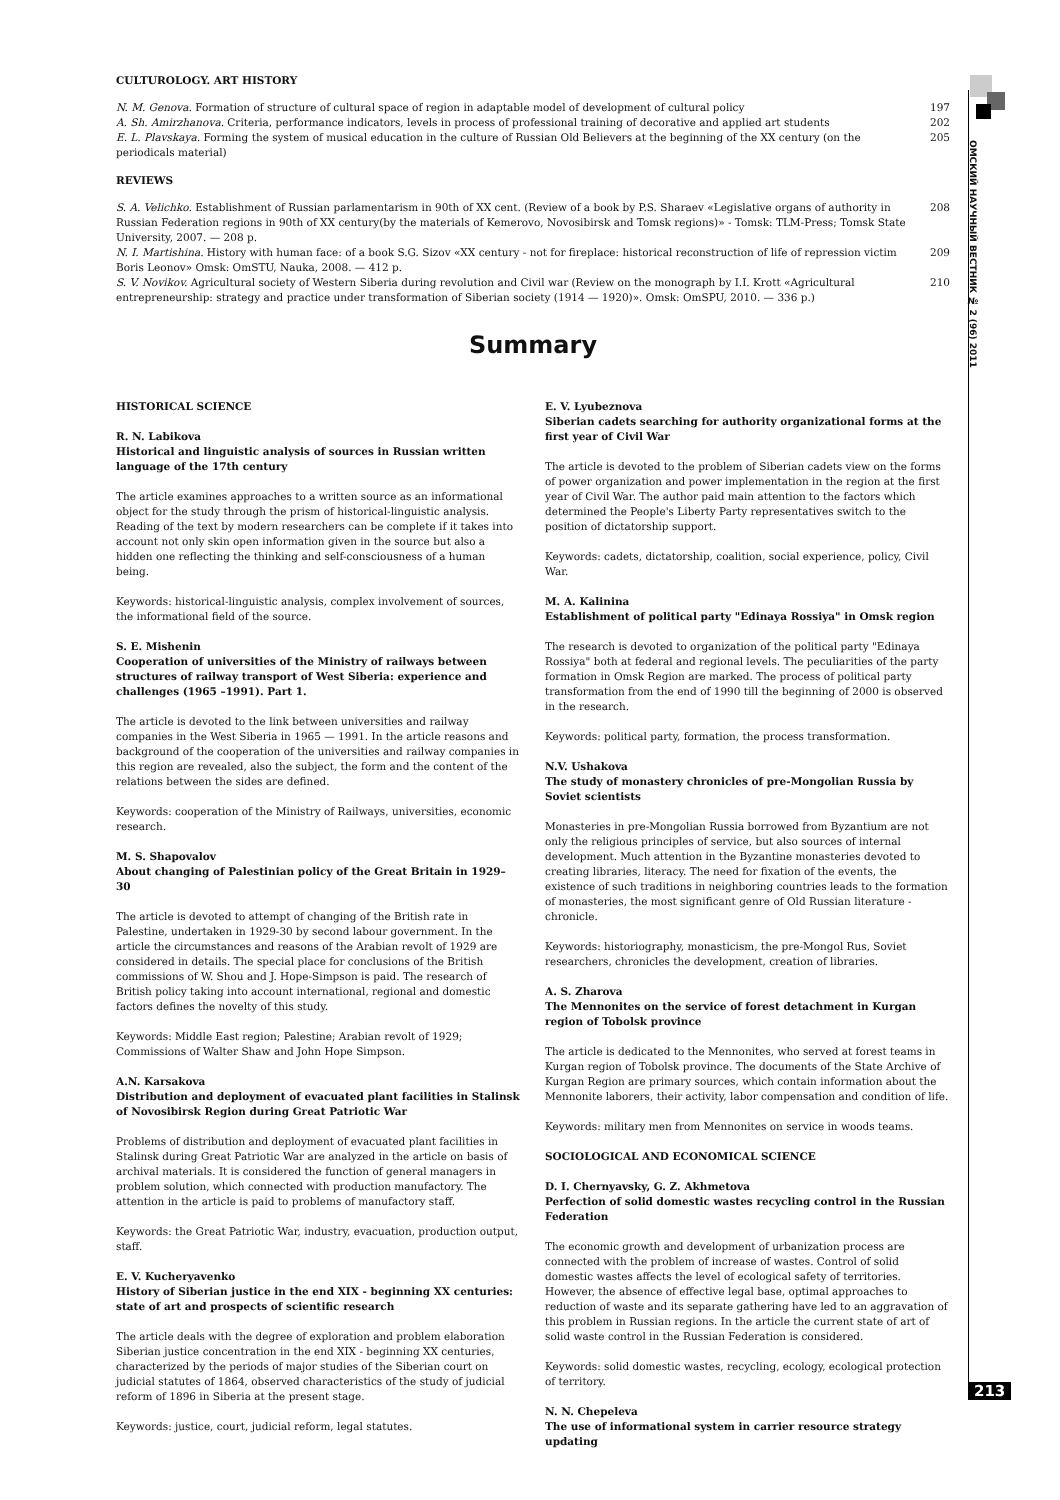ОМСКИЙ НАУЧНЫЙ ВЕСТНИК № 2 (96) 2011
213
CULTUROLOGY. ART HISTORY
N. M. Genova. Formation of structure of cultural space of region in adaptable model of development of cultural policy 197
A. Sh. Amirzhanova. Criteria, performance indicators, levels in process of professional training of decorative and applied art students 202
E. L. Plavskaya. Forming the system of musical education in the culture of Russian Old Believers at the beginning of the XX century (on the periodicals material) 205
REVIEWS
S. A. Velichko. Establishment of Russian parlamentarism in 90th of XX cent. (Review of a book by P.S. Sharaev «Legislative organs of authority in Russian Federation regions in 90th of XX century(by the materials of Kemerovo, Novosibirsk and Tomsk regions)» - Tomsk: TLM-Press; Tomsk State University, 2007. — 208 p. 208
N. I. Martishina. History with human face: of a book S.G. Sizov «XX century - not for fireplace: historical reconstruction of life of repression victim Boris Leonov» Omsk: OmSTU, Nauka, 2008. — 412 p. 209
S. V. Novikov. Agricultural society of Western Siberia during revolution and Civil war (Review on the monograph by I.I. Krott «Agricultural entrepreneurship: strategy and practice under transformation of Siberian society (1914 — 1920)». Omsk: OmSPU, 2010. — 336 p.) 210
Summary
HISTORICAL SCIENCE
R. N. Labikova
Historical and linguistic analysis of sources in Russian written language of the 17th century
The article examines approaches to a written source as an informational object for the study through the prism of historical-linguistic analysis. Reading of the text by modern researchers can be complete if it takes into account not only skin open information given in the source but also a hidden one reflecting the thinking and self-consciousness of a human being.
Keywords: historical-linguistic analysis, complex involvement of sources, the informational field of the source.
S. E. Mishenin
Cooperation of universities of the Ministry of railways between structures of railway transport of West Siberia: experience and challenges (1965 –1991). Part 1.
The article is devoted to the link between universities and railway companies in the West Siberia in 1965 — 1991. In the article reasons and background of the cooperation of the universities and railway companies in this region are revealed, also the subject, the form and the content of the relations between the sides are defined.
Keywords: cooperation of the Ministry of Railways, universities, economic research.
M. S. Shapovalov
About changing of Palestinian policy of the Great Britain in 1929–30
The article is devoted to attempt of changing of the British rate in Palestine, undertaken in 1929-30 by second labour government. In the article the circumstances and reasons of the Arabian revolt of 1929 are considered in details. The special place for conclusions of the British commissions of W. Shou and J. Hope-Simpson is paid. The research of British policy taking into account international, regional and domestic factors defines the novelty of this study.
Keywords: Middle East region; Palestine; Arabian revolt of 1929; Commissions of Walter Shaw and John Hope Simpson.
A.N. Karsakova
Distribution and deployment of evacuated plant facilities in Stalinsk of Novosibirsk Region during Great Patriotic War
Problems of distribution and deployment of evacuated plant facilities in Stalinsk during Great Patriotic War are analyzed in the article on basis of archival materials. It is considered the function of general managers in problem solution, which connected with production manufactory. The attention in the article is paid to problems of manufactory staff.
Keywords: the Great Patriotic War, industry, evacuation, production output, staff.
E. V. Kucheryavenko
History of Siberian justice in the end XIX - beginning XX centuries: state of art and prospects of scientific research
The article deals with the degree of exploration and problem elaboration Siberian justice concentration in the end XIX - beginning XX centuries, characterized by the periods of major studies of the Siberian court on judicial statutes of 1864, observed characteristics of the study of judicial reform of 1896 in Siberia at the present stage.
Keywords: justice, court, judicial reform, legal statutes.
E. V. Lyubeznova
Siberian cadets searching for authority organizational forms at the first year of Civil War
The article is devoted to the problem of Siberian cadets view on the forms of power organization and power implementation in the region at the first year of Civil War. The author paid main attention to the factors which determined the People's Liberty Party representatives switch to the position of dictatorship support.
Keywords: cadets, dictatorship, coalition, social experience, policy, Civil War.
M. A. Kalinina
Establishment of political party "Edinaya Rossiya" in Omsk region
The research is devoted to organization of the political party "Edinaya Rossiya" both at federal and regional levels. The peculiarities of the party formation in Omsk Region are marked. The process of political party transformation from the end of 1990 till the beginning of 2000 is observed in the research.
Keywords: political party, formation, the process transformation.
N.V. Ushakova
The study of monastery chronicles of pre-Mongolian Russia by Soviet scientists
Monasteries in pre-Mongolian Russia borrowed from Byzantium are not only the religious principles of service, but also sources of internal development. Much attention in the Byzantine monasteries devoted to creating libraries, literacy. The need for fixation of the events, the existence of such traditions in neighboring countries leads to the formation of monasteries, the most significant genre of Old Russian literature - chronicle.
Keywords: historiography, monasticism, the pre-Mongol Rus, Soviet researchers, chronicles the development, creation of libraries.
A. S. Zharova
The Mennonites on the service of forest detachment in Kurgan region of Tobolsk province
The article is dedicated to the Mennonites, who served at forest teams in Kurgan region of Tobolsk province. The documents of the State Archive of Kurgan Region are primary sources, which contain information about the Mennonite laborers, their activity, labor compensation and condition of life.
Keywords: military men from Mennonites on service in woods teams.
SOCIOLOGICAL AND ECONOMICAL SCIENCE
D. I. Chernyavsky, G. Z. Akhmetova
Perfection of solid domestic wastes recycling control in the Russian Federation
The economic growth and development of urbanization process are connected with the problem of increase of wastes. Control of solid domestic wastes affects the level of ecological safety of territories. However, the absence of effective legal base, optimal approaches to reduction of waste and its separate gathering have led to an aggravation of this problem in Russian regions. In the article the current state of art of solid waste control in the Russian Federation is considered.
Keywords: solid domestic wastes, recycling, ecology, ecological protection of territory.
N. N. Chepeleva
The use of informational system in carrier resource strategy updating